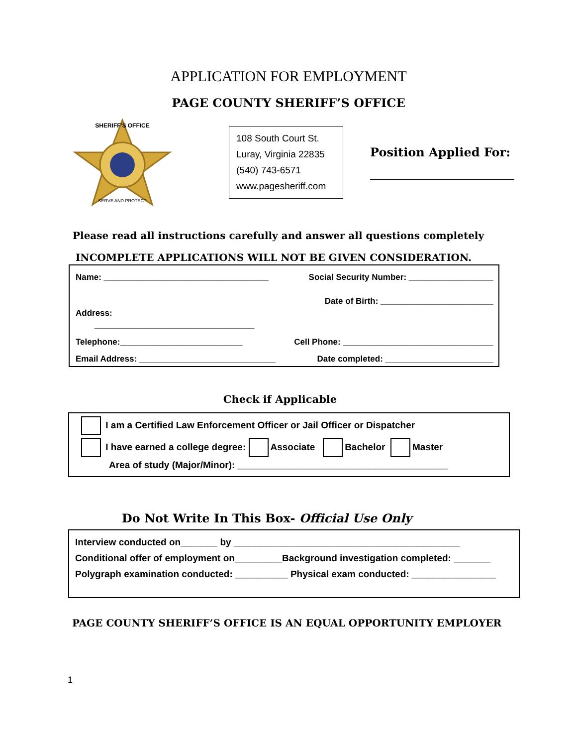APPLICATION FOR EMPLOYMENT
PAGE COUNTY SHERIFF’S OFFICE
SHERIFF'S OFFICE
SERVE AND PROTECT
108 South Court St.
Luray, Virginia 22835
(540) 743-6571
www.pagesheriff.com
Position Applied For:
Please read all instructions carefully and answer all questions completely
INCOMPLETE APPLICATIONS WILL NOT BE GIVEN CONSIDERATION.
Name: ___________________________________ Social Security Number: __________________
Date of Birth: ________________________
Address:
__________________________________
Telephone:__________________________ Cell Phone: ________________________________
Email Address: _____________________________ Date completed: _______________________
Check if Applicable
I am a Certified Law Enforcement Officer or Jail Officer or Dispatcher
I have earned a college degree: Associate Bachelor Master
Area of study (Major/Minor): ________________________________________
Do Not Write In This Box- Official Use Only
Interview conducted on_______ by ___________________________________________
Conditional offer of employment on_________Background investigation completed: _______
Polygraph examination conducted: __________ Physical exam conducted: ________________
PAGE COUNTY SHERIFF’S OFFICE IS AN EQUAL OPPORTUNITY EMPLOYER
1